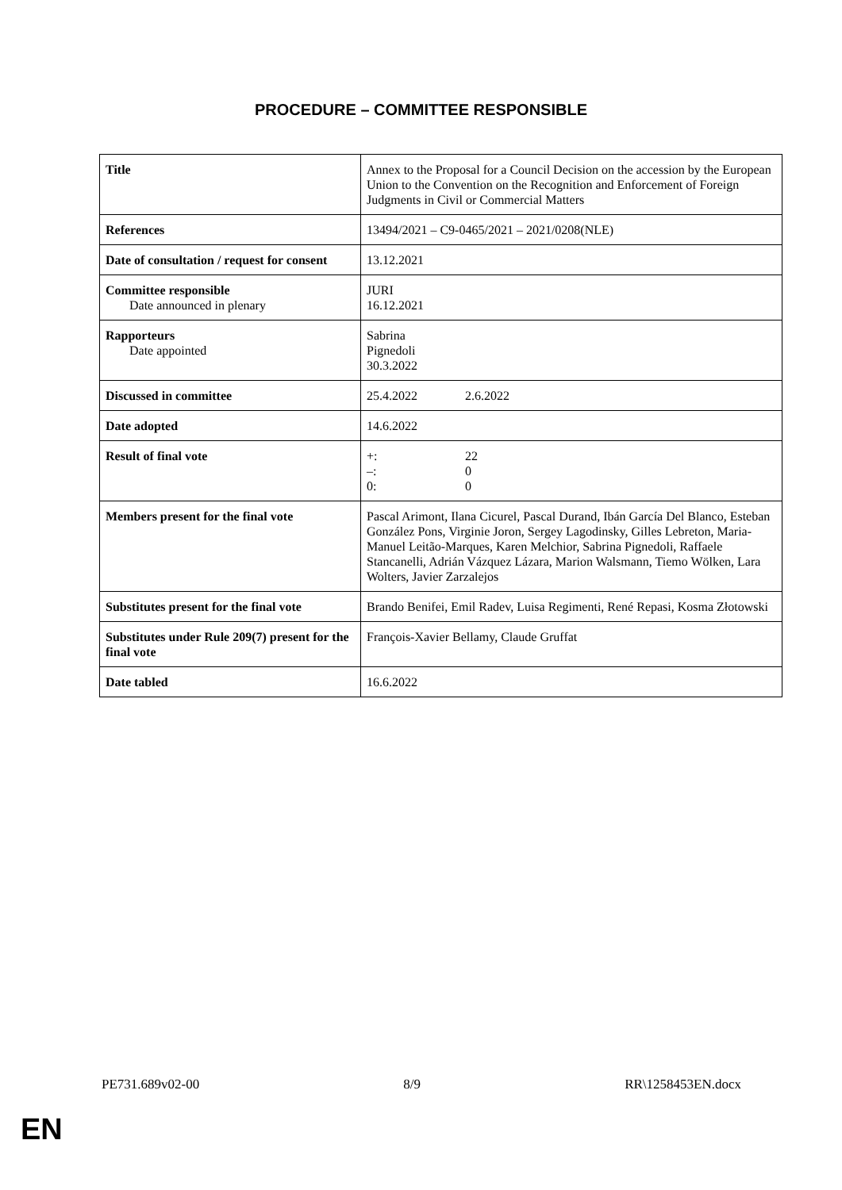PROCEDURE – COMMITTEE RESPONSIBLE
| Title | Annex to the Proposal for a Council Decision on the accession by the European Union to the Convention on the Recognition and Enforcement of Foreign Judgments in Civil or Commercial Matters |
| References | 13494/2021 – C9-0465/2021 – 2021/0208(NLE) |
| Date of consultation / request for consent | 13.12.2021 |
| Committee responsible Date announced in plenary | JURI 16.12.2021 |
| Rapporteurs Date appointed | Sabrina Pignedoli 30.3.2022 |
| Discussed in committee | 25.4.2022 2.6.2022 |
| Date adopted | 14.6.2022 |
| Result of final vote | +: 22 –: 0 0: 0 |
| Members present for the final vote | Pascal Arimont, Ilana Cicurel, Pascal Durand, Ibán García Del Blanco, Esteban González Pons, Virginie Joron, Sergey Lagodinsky, Gilles Lebreton, Maria-Manuel Leitão-Marques, Karen Melchior, Sabrina Pignedoli, Raffaele Stancanelli, Adrián Vázquez Lázara, Marion Walsmann, Tiemo Wölken, Lara Wolters, Javier Zarzalejos |
| Substitutes present for the final vote | Brando Benifei, Emil Radev, Luisa Regimenti, René Repasi, Kosma Złotowski |
| Substitutes under Rule 209(7) present for the final vote | François-Xavier Bellamy, Claude Gruffat |
| Date tabled | 16.6.2022 |
PE731.689v02-00 8/9 RR\1258453EN.docx
EN